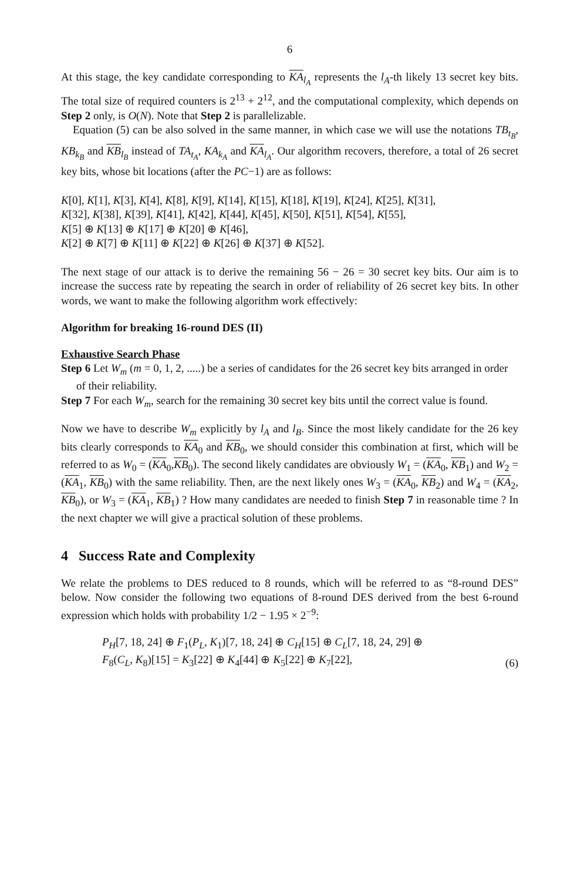6
At this stage, the key candidate corresponding to KA<sub>l<sub>A</sub></sub> represents the l<sub>A</sub>-th likely 13 secret key bits. The total size of required counters is 2<sup>13</sup> + 2<sup>12</sup>, and the computational complexity, which depends on Step 2 only, is O(N). Note that Step 2 is parallelizable.
Equation (5) can be also solved in the same manner, in which case we will use the notations TB<sub>t<sub>B</sub></sub>, KB<sub>k<sub>B</sub></sub> and KB<sub>l<sub>B</sub></sub> instead of TA<sub>t<sub>A</sub></sub>, KA<sub>k<sub>A</sub></sub> and KA<sub>l<sub>A</sub></sub>. Our algorithm recovers, therefore, a total of 26 secret key bits, whose bit locations (after the PC−1) are as follows:
K[0], K[1], K[3], K[4], K[8], K[9], K[14], K[15], K[18], K[19], K[24], K[25], K[31],
K[32], K[38], K[39], K[41], K[42], K[44], K[45], K[50], K[51], K[54], K[55],
K[5] ⊕ K[13] ⊕ K[17] ⊕ K[20] ⊕ K[46],
K[2] ⊕ K[7] ⊕ K[11] ⊕ K[22] ⊕ K[26] ⊕ K[37] ⊕ K[52].
The next stage of our attack is to derive the remaining 56 − 26 = 30 secret key bits. Our aim is to increase the success rate by repeating the search in order of reliability of 26 secret key bits. In other words, we want to make the following algorithm work effectively:
Algorithm for breaking 16-round DES (II)
Exhaustive Search Phase
Step 6 Let W<sub>m</sub> (m = 0, 1, 2, .....) be a series of candidates for the 26 secret key bits arranged in order of their reliability.
Step 7 For each W<sub>m</sub>, search for the remaining 30 secret key bits until the correct value is found.
Now we have to describe W<sub>m</sub> explicitly by l<sub>A</sub> and l<sub>B</sub>. Since the most likely candidate for the 26 key bits clearly corresponds to KA<sub>0</sub> and KB<sub>0</sub>, we should consider this combination at first, which will be referred to as W<sub>0</sub> = (KA<sub>0</sub>,KB<sub>0</sub>). The second likely candidates are obviously W<sub>1</sub> = (KA<sub>0</sub>, KB<sub>1</sub>) and W<sub>2</sub> = (KA<sub>1</sub>, KB<sub>0</sub>) with the same reliability. Then, are the next likely ones W<sub>3</sub> = (KA<sub>0</sub>, KB<sub>2</sub>) and W<sub>4</sub> = (KA<sub>2</sub>, KB<sub>0</sub>), or W<sub>3</sub> = (KA<sub>1</sub>, KB<sub>1</sub>) ? How many candidates are needed to finish Step 7 in reasonable time ? In the next chapter we will give a practical solution of these problems.
4 Success Rate and Complexity
We relate the problems to DES reduced to 8 rounds, which will be referred to as “8-round DES” below. Now consider the following two equations of 8-round DES derived from the best 6-round expression which holds with probability 1/2 − 1.95 × 2<sup>−9</sup>:
P<sub>H</sub>[7, 18, 24] ⊕ F<sub>1</sub>(P<sub>L</sub>, K<sub>1</sub>)[7, 18, 24] ⊕ C<sub>H</sub>[15] ⊕ C<sub>L</sub>[7, 18, 24, 29] ⊕
F<sub>8</sub>(C<sub>L</sub>, K<sub>8</sub>)[15] = K<sub>3</sub>[22] ⊕ K<sub>4</sub>[44] ⊕ K<sub>5</sub>[22] ⊕ K<sub>7</sub>[22],
(6)